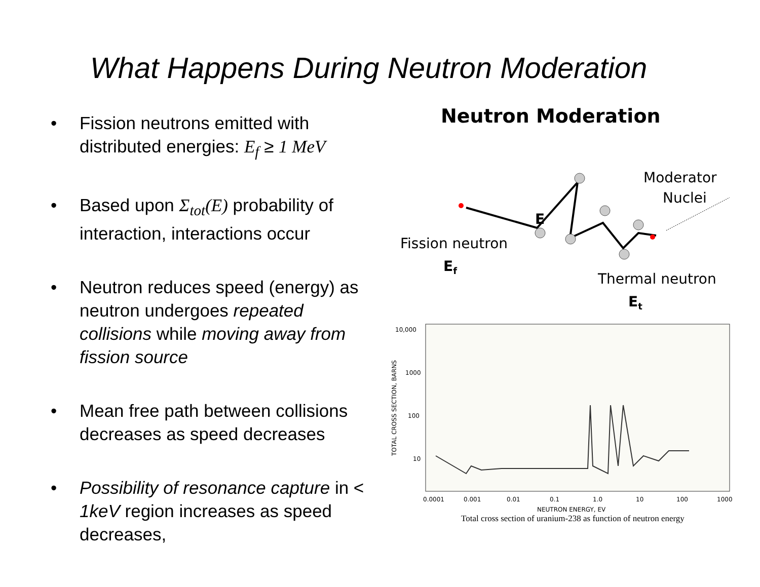What Happens During Neutron Moderation
• Fission neutrons emitted with distributed energies: E<sub>f</sub> ≥ 1 MeV
• Based upon Σ<sub>tot</sub>(E) probability of interaction, interactions occur
• Neutron reduces speed (energy) as neutron undergoes repeated collisions while moving away from fission source
• Mean free path between collisions decreases as speed decreases
• Possibility of resonance capture in < 1keV region increases as speed decreases,
Neutron Moderation
Moderator
Nuclei
E
Fission neutron
Ef
Thermal neutron
Et
10,000
1000
100
10
0.0001
0.001
0.01
0.1
1.0
10
100
1000
NEUTRON ENERGY, EV
TOTAL CROSS SECTION, BARNS
Total cross section of uranium-238 as function of neutron energy